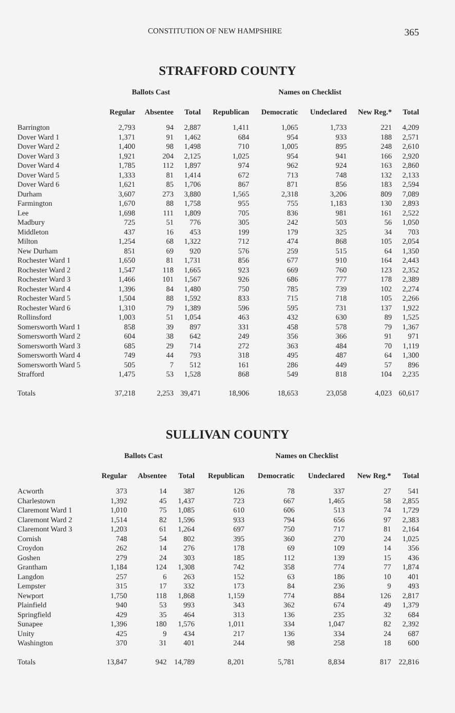CONSTITUTION OF NEW HAMPSHIRE 365
STRAFFORD COUNTY
| | Ballots Cast | | | Names on Checklist | | | | |
| --- | --- | --- | --- | --- | --- | --- | --- | --- |
| | Regular | Absentee | Total | Republican | Democratic | Undeclared | New Reg.* | Total |
| Barrington | 2,793 | 94 | 2,887 | 1,411 | 1,065 | 1,733 | 221 | 4,209 |
| Dover Ward 1 | 1,371 | 91 | 1,462 | 684 | 954 | 933 | 188 | 2,571 |
| Dover Ward 2 | 1,400 | 98 | 1,498 | 710 | 1,005 | 895 | 248 | 2,610 |
| Dover Ward 3 | 1,921 | 204 | 2,125 | 1,025 | 954 | 941 | 166 | 2,920 |
| Dover Ward 4 | 1,785 | 112 | 1,897 | 974 | 962 | 924 | 163 | 2,860 |
| Dover Ward 5 | 1,333 | 81 | 1,414 | 672 | 713 | 748 | 132 | 2,133 |
| Dover Ward 6 | 1,621 | 85 | 1,706 | 867 | 871 | 856 | 183 | 2,594 |
| Durham | 3,607 | 273 | 3,880 | 1,565 | 2,318 | 3,206 | 809 | 7,089 |
| Farmington | 1,670 | 88 | 1,758 | 955 | 755 | 1,183 | 130 | 2,893 |
| Lee | 1,698 | 111 | 1,809 | 705 | 836 | 981 | 161 | 2,522 |
| Madbury | 725 | 51 | 776 | 305 | 242 | 503 | 56 | 1,050 |
| Middleton | 437 | 16 | 453 | 199 | 179 | 325 | 34 | 703 |
| Milton | 1,254 | 68 | 1,322 | 712 | 474 | 868 | 105 | 2,054 |
| New Durham | 851 | 69 | 920 | 576 | 259 | 515 | 64 | 1,350 |
| Rochester Ward 1 | 1,650 | 81 | 1,731 | 856 | 677 | 910 | 164 | 2,443 |
| Rochester Ward 2 | 1,547 | 118 | 1,665 | 923 | 669 | 760 | 123 | 2,352 |
| Rochester Ward 3 | 1,466 | 101 | 1,567 | 926 | 686 | 777 | 178 | 2,389 |
| Rochester Ward 4 | 1,396 | 84 | 1,480 | 750 | 785 | 739 | 102 | 2,274 |
| Rochester Ward 5 | 1,504 | 88 | 1,592 | 833 | 715 | 718 | 105 | 2,266 |
| Rochester Ward 6 | 1,310 | 79 | 1,389 | 596 | 595 | 731 | 137 | 1,922 |
| Rollinsford | 1,003 | 51 | 1,054 | 463 | 432 | 630 | 89 | 1,525 |
| Somersworth Ward 1 | 858 | 39 | 897 | 331 | 458 | 578 | 79 | 1,367 |
| Somersworth Ward 2 | 604 | 38 | 642 | 249 | 356 | 366 | 91 | 971 |
| Somersworth Ward 3 | 685 | 29 | 714 | 272 | 363 | 484 | 70 | 1,119 |
| Somersworth Ward 4 | 749 | 44 | 793 | 318 | 495 | 487 | 64 | 1,300 |
| Somersworth Ward 5 | 505 | 7 | 512 | 161 | 286 | 449 | 57 | 896 |
| Strafford | 1,475 | 53 | 1,528 | 868 | 549 | 818 | 104 | 2,235 |
| Totals | 37,218 | 2,253 | 39,471 | 18,906 | 18,653 | 23,058 | 4,023 | 60,617 |
SULLIVAN COUNTY
| | Ballots Cast | | | Names on Checklist | | | | |
| --- | --- | --- | --- | --- | --- | --- | --- | --- |
| | Regular | Absentee | Total | Republican | Democratic | Undeclared | New Reg.* | Total |
| Acworth | 373 | 14 | 387 | 126 | 78 | 337 | 27 | 541 |
| Charlestown | 1,392 | 45 | 1,437 | 723 | 667 | 1,465 | 58 | 2,855 |
| Claremont Ward 1 | 1,010 | 75 | 1,085 | 610 | 606 | 513 | 74 | 1,729 |
| Claremont Ward 2 | 1,514 | 82 | 1,596 | 933 | 794 | 656 | 97 | 2,383 |
| Claremont Ward 3 | 1,203 | 61 | 1,264 | 697 | 750 | 717 | 81 | 2,164 |
| Cornish | 748 | 54 | 802 | 395 | 360 | 270 | 24 | 1,025 |
| Croydon | 262 | 14 | 276 | 178 | 69 | 109 | 14 | 356 |
| Goshen | 279 | 24 | 303 | 185 | 112 | 139 | 15 | 436 |
| Grantham | 1,184 | 124 | 1,308 | 742 | 358 | 774 | 77 | 1,874 |
| Langdon | 257 | 6 | 263 | 152 | 63 | 186 | 10 | 401 |
| Lempster | 315 | 17 | 332 | 173 | 84 | 236 | 9 | 493 |
| Newport | 1,750 | 118 | 1,868 | 1,159 | 774 | 884 | 126 | 2,817 |
| Plainfield | 940 | 53 | 993 | 343 | 362 | 674 | 49 | 1,379 |
| Springfield | 429 | 35 | 464 | 313 | 136 | 235 | 32 | 684 |
| Sunapee | 1,396 | 180 | 1,576 | 1,011 | 334 | 1,047 | 82 | 2,392 |
| Unity | 425 | 9 | 434 | 217 | 136 | 334 | 24 | 687 |
| Washington | 370 | 31 | 401 | 244 | 98 | 258 | 18 | 600 |
| Totals | 13,847 | 942 | 14,789 | 8,201 | 5,781 | 8,834 | 817 | 22,816 |